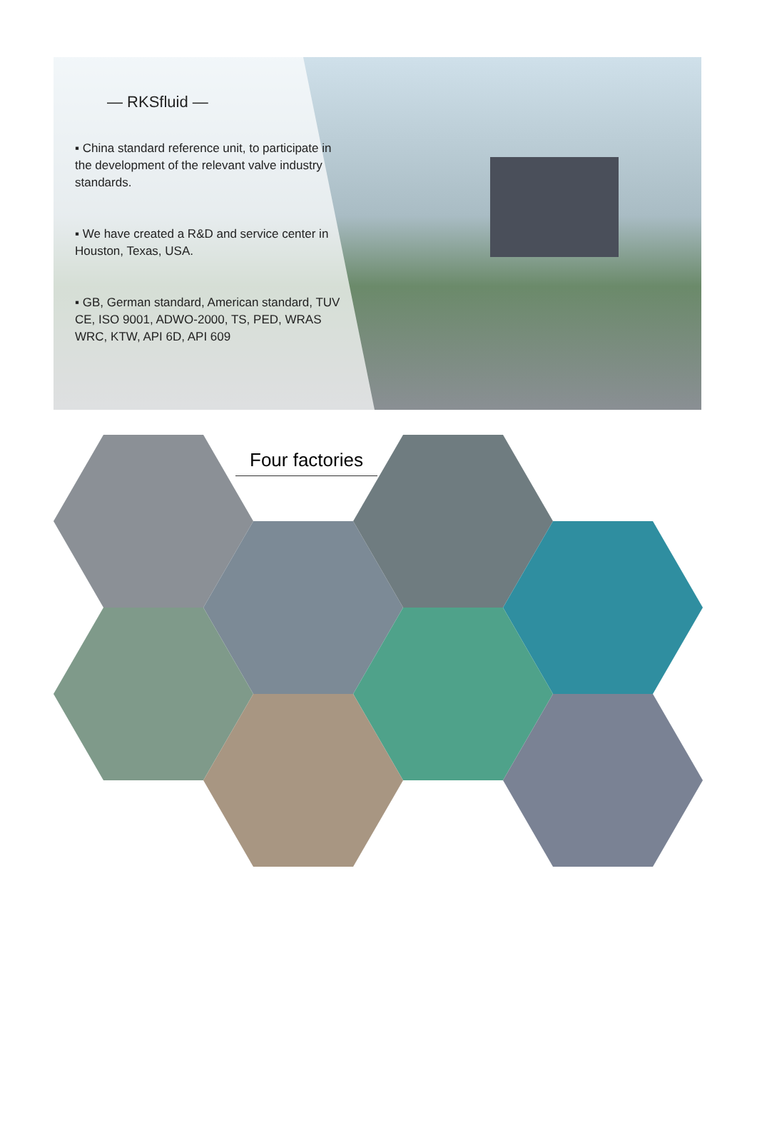— RKSfluid —
▪ China standard reference unit, to participate in the development of the relevant valve industry standards.
▪ We have created a R&D and service center in Houston, Texas, USA.
▪ GB, German standard, American standard, TUV CE, ISO 9001, ADWO-2000, TS, PED, WRAS WRC, KTW, API 6D, API 609
Four factories